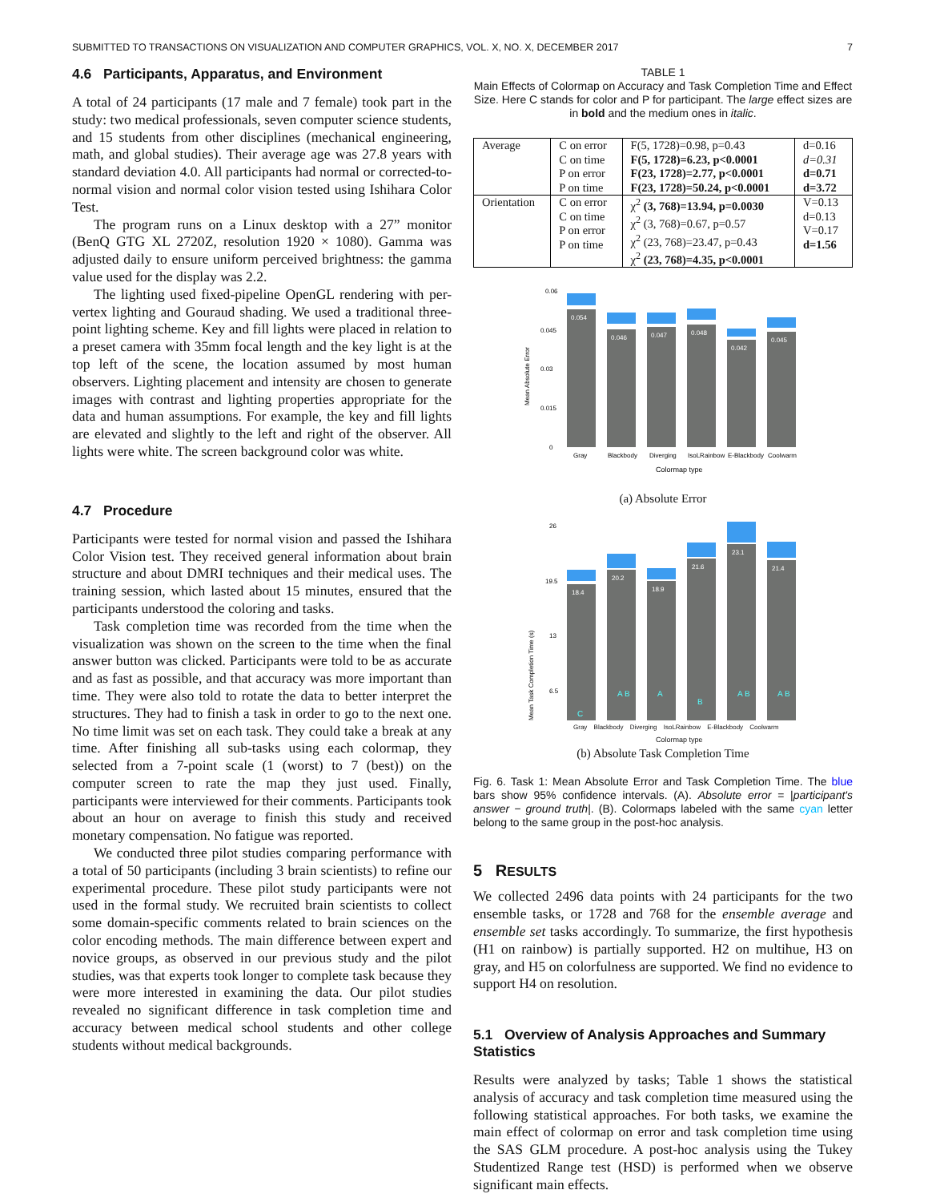SUBMITTED TO TRANSACTIONS ON VISUALIZATION AND COMPUTER GRAPHICS, VOL. X, NO. X, DECEMBER 2017 7
4.6 Participants, Apparatus, and Environment
A total of 24 participants (17 male and 7 female) took part in the study: two medical professionals, seven computer science students, and 15 students from other disciplines (mechanical engineering, math, and global studies). Their average age was 27.8 years with standard deviation 4.0. All participants had normal or corrected-to-normal vision and normal color vision tested using Ishihara Color Test.
The program runs on a Linux desktop with a 27” monitor (BenQ GTG XL 2720Z, resolution 1920 × 1080). Gamma was adjusted daily to ensure uniform perceived brightness: the gamma value used for the display was 2.2.
The lighting used fixed-pipeline OpenGL rendering with per-vertex lighting and Gouraud shading. We used a traditional three-point lighting scheme. Key and fill lights were placed in relation to a preset camera with 35mm focal length and the key light is at the top left of the scene, the location assumed by most human observers. Lighting placement and intensity are chosen to generate images with contrast and lighting properties appropriate for the data and human assumptions. For example, the key and fill lights are elevated and slightly to the left and right of the observer. All lights were white. The screen background color was white.
4.7 Procedure
Participants were tested for normal vision and passed the Ishihara Color Vision test. They received general information about brain structure and about DMRI techniques and their medical uses. The training session, which lasted about 15 minutes, ensured that the participants understood the coloring and tasks.
Task completion time was recorded from the time when the visualization was shown on the screen to the time when the final answer button was clicked. Participants were told to be as accurate and as fast as possible, and that accuracy was more important than time. They were also told to rotate the data to better interpret the structures. They had to finish a task in order to go to the next one. No time limit was set on each task. They could take a break at any time. After finishing all sub-tasks using each colormap, they selected from a 7-point scale (1 (worst) to 7 (best)) on the computer screen to rate the map they just used. Finally, participants were interviewed for their comments. Participants took about an hour on average to finish this study and received monetary compensation. No fatigue was reported.
We conducted three pilot studies comparing performance with a total of 50 participants (including 3 brain scientists) to refine our experimental procedure. These pilot study participants were not used in the formal study. We recruited brain scientists to collect some domain-specific comments related to brain sciences on the color encoding methods. The main difference between expert and novice groups, as observed in our previous study and the pilot studies, was that experts took longer to complete task because they were more interested in examining the data. Our pilot studies revealed no significant difference in task completion time and accuracy between medical school students and other college students without medical backgrounds.
TABLE 1
Main Effects of Colormap on Accuracy and Task Completion Time and Effect Size. Here C stands for color and P for participant. The large effect sizes are in bold and the medium ones in italic.
| Average | C on error C on time P on error P on time | F(5, 1728)=0.98, p=0.43 F(5, 1728)=6.23, p<0.0001 F(23, 1728)=2.77, p<0.0001 F(23, 1728)=50.24, p<0.0001 | d=0.16 d=0.31 d=0.71 d=3.72 |
| Orientation | C on error C on time P on error P on time | χ<sup>2</sup> (3, 768)=13.94, p=0.0030 χ<sup>2</sup> (3, 768)=0.67, p=0.57 χ<sup>2</sup> (23, 768)=23.47, p=0.43 χ<sup>2</sup> (23, 768)=4.35, p<0.0001 | V=0.13 d=0.13 V=0.17 d=1.56 |
0.06
0.045
0.03
0.015
0
Mean Absolute Error
0.054
0.046
0.047
0.048
0.042
0.045
Gray
Blackbody
Diverging
IsoLRainbow
E-Blackbody
Coolwarm
Colormap type
(a) Absolute Error
26
19.5
13
6.5
Mean Task Completion Time (s)
18.4
20.2
18.9
21.6
23.1
21.4
C
A B
A
B
A B
A B
Gray Blackbody Diverging IsoLRainbow E-Blackbody Coolwarm
Colormap type
(b) Absolute Task Completion Time
Fig. 6. Task 1: Mean Absolute Error and Task Completion Time. The blue bars show 95% confidence intervals. (A). Absolute error = |participant's answer − ground truth|. (B). Colormaps labeled with the same cyan letter belong to the same group in the post-hoc analysis.
5 RESULTS
We collected 2496 data points with 24 participants for the two ensemble tasks, or 1728 and 768 for the ensemble average and ensemble set tasks accordingly. To summarize, the first hypothesis (H1 on rainbow) is partially supported. H2 on multihue, H3 on gray, and H5 on colorfulness are supported. We find no evidence to support H4 on resolution.
5.1 Overview of Analysis Approaches and Summary Statistics
Results were analyzed by tasks; Table 1 shows the statistical analysis of accuracy and task completion time measured using the following statistical approaches. For both tasks, we examine the main effect of colormap on error and task completion time using the SAS GLM procedure. A post-hoc analysis using the Tukey Studentized Range test (HSD) is performed when we observe significant main effects.